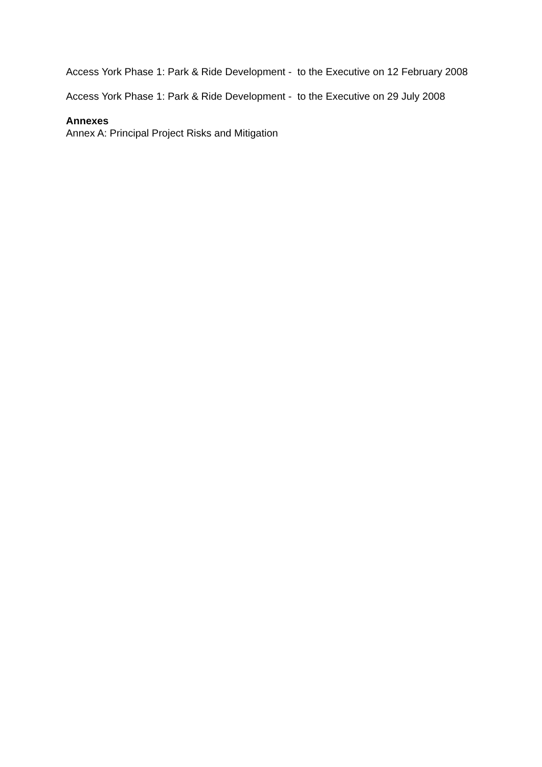Access York Phase 1: Park & Ride Development - to the Executive on 12 February 2008
Access York Phase 1: Park & Ride Development - to the Executive on 29 July 2008
Annexes
Annex A: Principal Project Risks and Mitigation